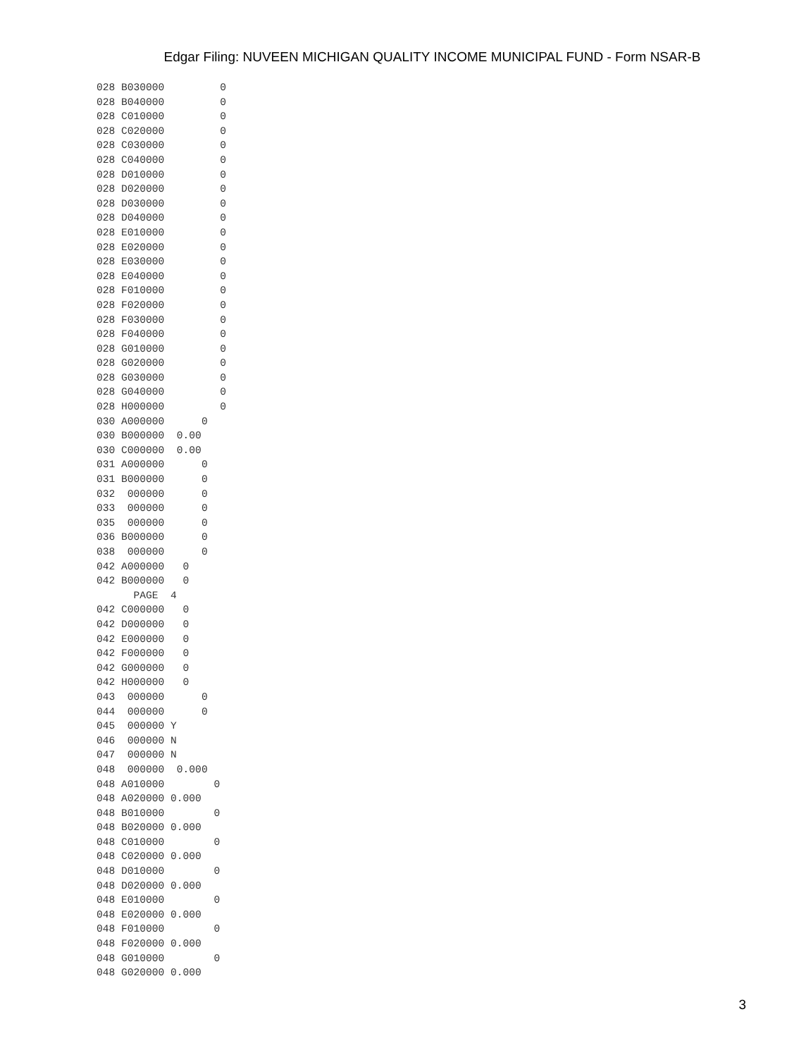Edgar Filing: NUVEEN MICHIGAN QUALITY INCOME MUNICIPAL FUND - Form NSAR-B
028 B030000         0
028 B040000         0
028 C010000         0
028 C020000         0
028 C030000         0
028 C040000         0
028 D010000         0
028 D020000         0
028 D030000         0
028 D040000         0
028 E010000         0
028 E020000         0
028 E030000         0
028 E040000         0
028 F010000         0
028 F020000         0
028 F030000         0
028 F040000         0
028 G010000         0
028 G020000         0
028 G030000         0
028 G040000         0
028 H000000         0
030 A000000      0
030 B000000  0.00
030 C000000  0.00
031 A000000      0
031 B000000      0
032  000000      0
033  000000      0
035  000000      0
036 B000000      0
038  000000      0
042 A000000   0
042 B000000   0
      PAGE  4
042 C000000   0
042 D000000   0
042 E000000   0
042 F000000   0
042 G000000   0
042 H000000   0
043  000000      0
044  000000      0
045  000000 Y
046  000000 N
047  000000 N
048  000000  0.000
048 A010000        0
048 A020000 0.000
048 B010000        0
048 B020000 0.000
048 C010000        0
048 C020000 0.000
048 D010000        0
048 D020000 0.000
048 E010000        0
048 E020000 0.000
048 F010000        0
048 F020000 0.000
048 G010000        0
048 G020000 0.000
3